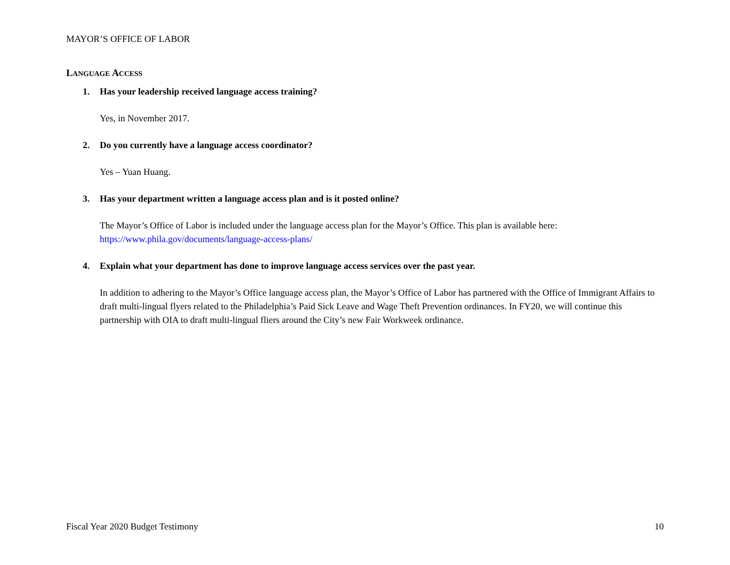MAYOR’S OFFICE OF LABOR
LANGUAGE ACCESS
1. Has your leadership received language access training?
Yes, in November 2017.
2. Do you currently have a language access coordinator?
Yes – Yuan Huang.
3. Has your department written a language access plan and is it posted online?
The Mayor’s Office of Labor is included under the language access plan for the Mayor’s Office. This plan is available here: https://www.phila.gov/documents/language-access-plans/
4. Explain what your department has done to improve language access services over the past year.
In addition to adhering to the Mayor’s Office language access plan, the Mayor’s Office of Labor has partnered with the Office of Immigrant Affairs to draft multi-lingual flyers related to the Philadelphia’s Paid Sick Leave and Wage Theft Prevention ordinances. In FY20, we will continue this partnership with OIA to draft multi-lingual fliers around the City’s new Fair Workweek ordinance.
Fiscal Year 2020 Budget Testimony 10